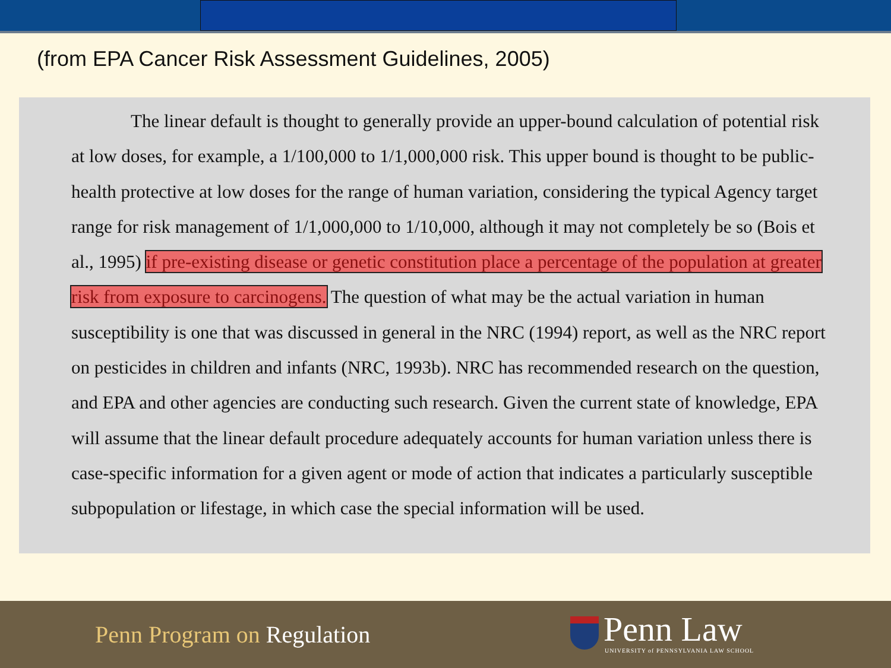(from EPA Cancer Risk Assessment Guidelines, 2005)
The linear default is thought to generally provide an upper-bound calculation of potential risk at low doses, for example, a 1/100,000 to 1/1,000,000 risk. This upper bound is thought to be public-health protective at low doses for the range of human variation, considering the typical Agency target range for risk management of 1/1,000,000 to 1/10,000, although it may not completely be so (Bois et al., 1995) if pre-existing disease or genetic constitution place a percentage of the population at greater risk from exposure to carcinogens. The question of what may be the actual variation in human susceptibility is one that was discussed in general in the NRC (1994) report, as well as the NRC report on pesticides in children and infants (NRC, 1993b). NRC has recommended research on the question, and EPA and other agencies are conducting such research. Given the current state of knowledge, EPA will assume that the linear default procedure adequately accounts for human variation unless there is case-specific information for a given agent or mode of action that indicates a particularly susceptible subpopulation or lifestage, in which case the special information will be used.
Penn Program on Regulation
Penn Law
UNIVERSITY of PENNSYLVANIA LAW SCHOOL